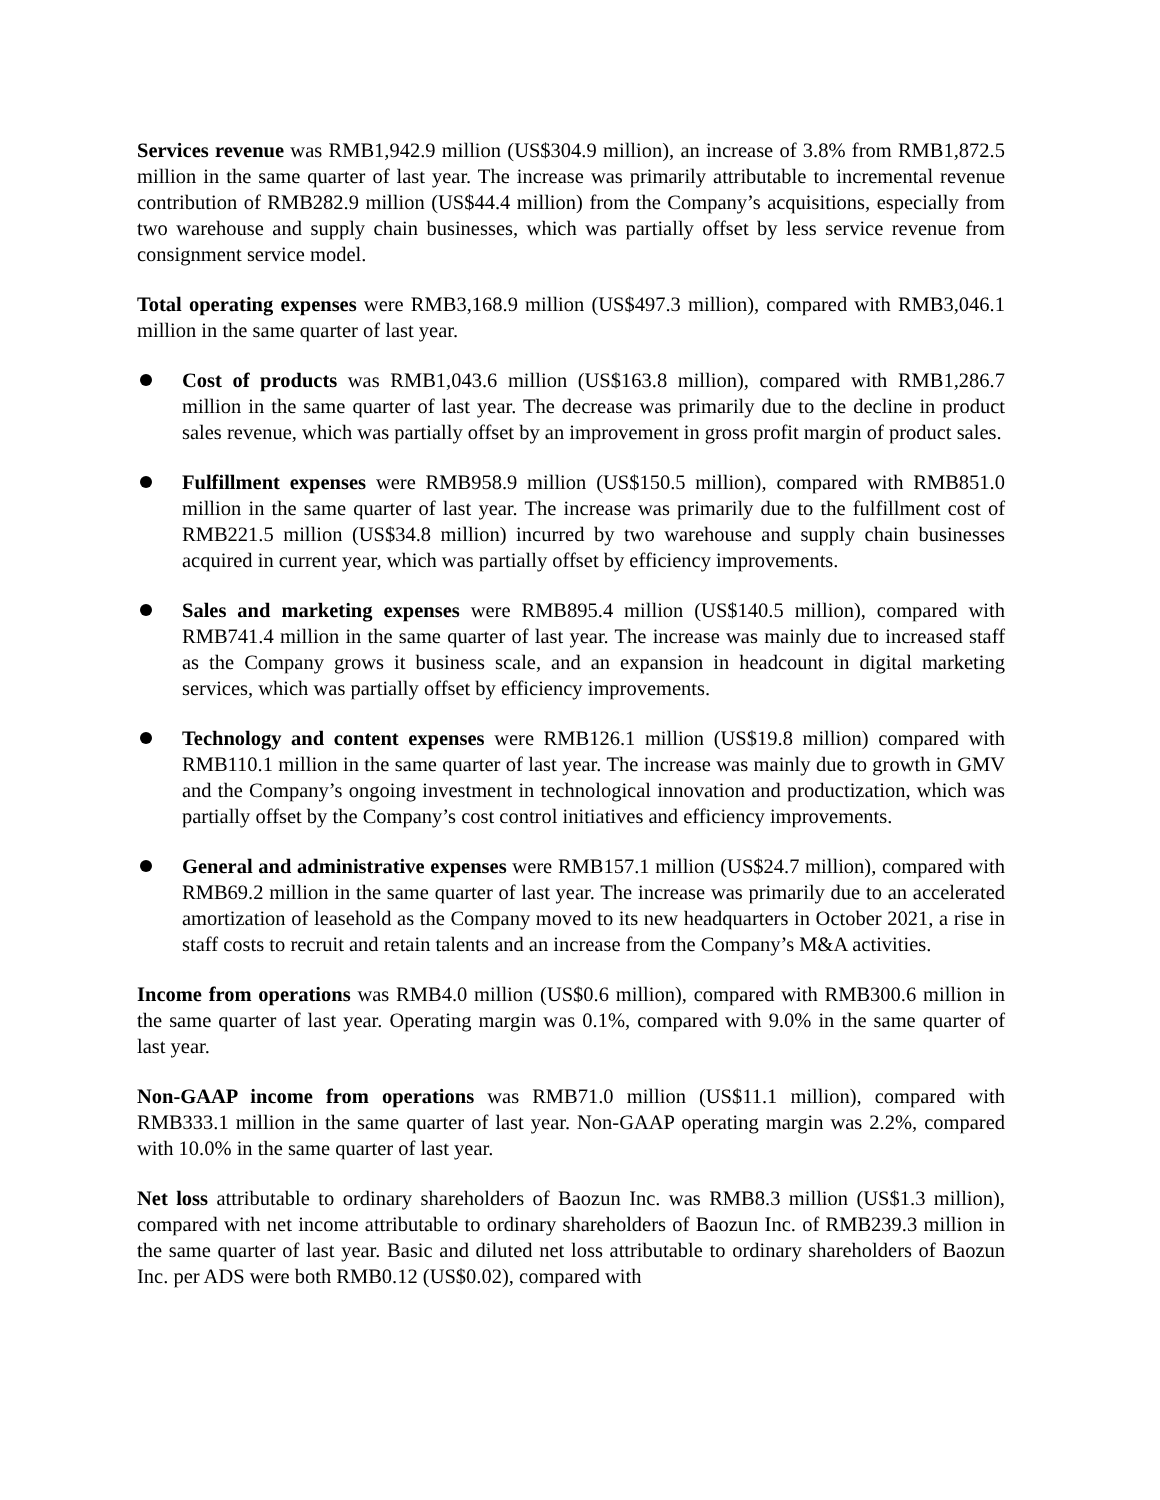Services revenue was RMB1,942.9 million (US$304.9 million), an increase of 3.8% from RMB1,872.5 million in the same quarter of last year. The increase was primarily attributable to incremental revenue contribution of RMB282.9 million (US$44.4 million) from the Company’s acquisitions, especially from two warehouse and supply chain businesses, which was partially offset by less service revenue from consignment service model.
Total operating expenses were RMB3,168.9 million (US$497.3 million), compared with RMB3,046.1 million in the same quarter of last year.
Cost of products was RMB1,043.6 million (US$163.8 million), compared with RMB1,286.7 million in the same quarter of last year. The decrease was primarily due to the decline in product sales revenue, which was partially offset by an improvement in gross profit margin of product sales.
Fulfillment expenses were RMB958.9 million (US$150.5 million), compared with RMB851.0 million in the same quarter of last year. The increase was primarily due to the fulfillment cost of RMB221.5 million (US$34.8 million) incurred by two warehouse and supply chain businesses acquired in current year, which was partially offset by efficiency improvements.
Sales and marketing expenses were RMB895.4 million (US$140.5 million), compared with RMB741.4 million in the same quarter of last year. The increase was mainly due to increased staff as the Company grows it business scale, and an expansion in headcount in digital marketing services, which was partially offset by efficiency improvements.
Technology and content expenses were RMB126.1 million (US$19.8 million) compared with RMB110.1 million in the same quarter of last year. The increase was mainly due to growth in GMV and the Company’s ongoing investment in technological innovation and productization, which was partially offset by the Company’s cost control initiatives and efficiency improvements.
General and administrative expenses were RMB157.1 million (US$24.7 million), compared with RMB69.2 million in the same quarter of last year. The increase was primarily due to an accelerated amortization of leasehold as the Company moved to its new headquarters in October 2021, a rise in staff costs to recruit and retain talents and an increase from the Company’s M&A activities.
Income from operations was RMB4.0 million (US$0.6 million), compared with RMB300.6 million in the same quarter of last year. Operating margin was 0.1%, compared with 9.0% in the same quarter of last year.
Non-GAAP income from operations was RMB71.0 million (US$11.1 million), compared with RMB333.1 million in the same quarter of last year. Non-GAAP operating margin was 2.2%, compared with 10.0% in the same quarter of last year.
Net loss attributable to ordinary shareholders of Baozun Inc. was RMB8.3 million (US$1.3 million), compared with net income attributable to ordinary shareholders of Baozun Inc. of RMB239.3 million in the same quarter of last year. Basic and diluted net loss attributable to ordinary shareholders of Baozun Inc. per ADS were both RMB0.12 (US$0.02), compared with